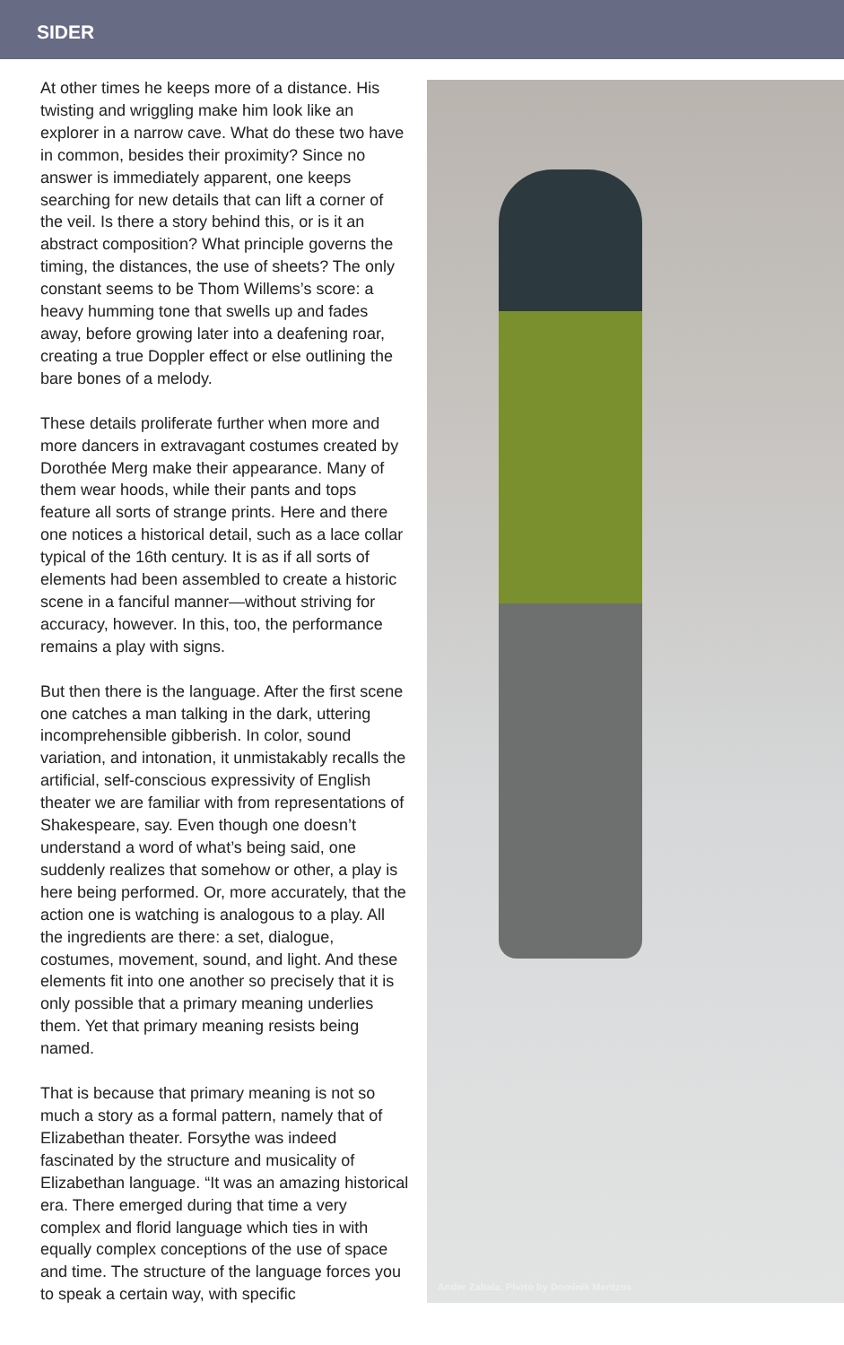SIDER
At other times he keeps more of a distance. His twisting and wriggling make him look like an explorer in a narrow cave. What do these two have in common, besides their proximity? Since no answer is immediately apparent, one keeps searching for new details that can lift a corner of the veil. Is there a story behind this, or is it an abstract composition? What principle governs the timing, the distances, the use of sheets? The only constant seems to be Thom Willems’s score: a heavy humming tone that swells up and fades away, before growing later into a deafening roar, creating a true Doppler effect or else outlining the bare bones of a melody.
These details proliferate further when more and more dancers in extravagant costumes created by Dorothée Merg make their appearance. Many of them wear hoods, while their pants and tops feature all sorts of strange prints. Here and there one notices a historical detail, such as a lace collar typical of the 16th century. It is as if all sorts of elements had been assembled to create a historic scene in a fanciful manner—without striving for accuracy, however. In this, too, the performance remains a play with signs.
But then there is the language. After the first scene one catches a man talking in the dark, uttering incomprehensible gibberish. In color, sound variation, and intonation, it unmistakably recalls the artificial, self-conscious expressivity of English theater we are familiar with from representations of Shakespeare, say. Even though one doesn’t understand a word of what’s being said, one suddenly realizes that somehow or other, a play is here being performed. Or, more accurately, that the action one is watching is analogous to a play. All the ingredients are there: a set, dialogue, costumes, movement, sound, and light. And these elements fit into one another so precisely that it is only possible that a primary meaning underlies them. Yet that primary meaning resists being named.
That is because that primary meaning is not so much a story as a formal pattern, namely that of Elizabethan theater. Forsythe was indeed fascinated by the structure and musicality of Elizabethan language. “It was an amazing historical era. There emerged during that time a very complex and florid language which ties in with equally complex conceptions of the use of space and time. The structure of the language forces you to speak a certain way, with specific
Ander Zabala. Photo by Dominik Mentzos